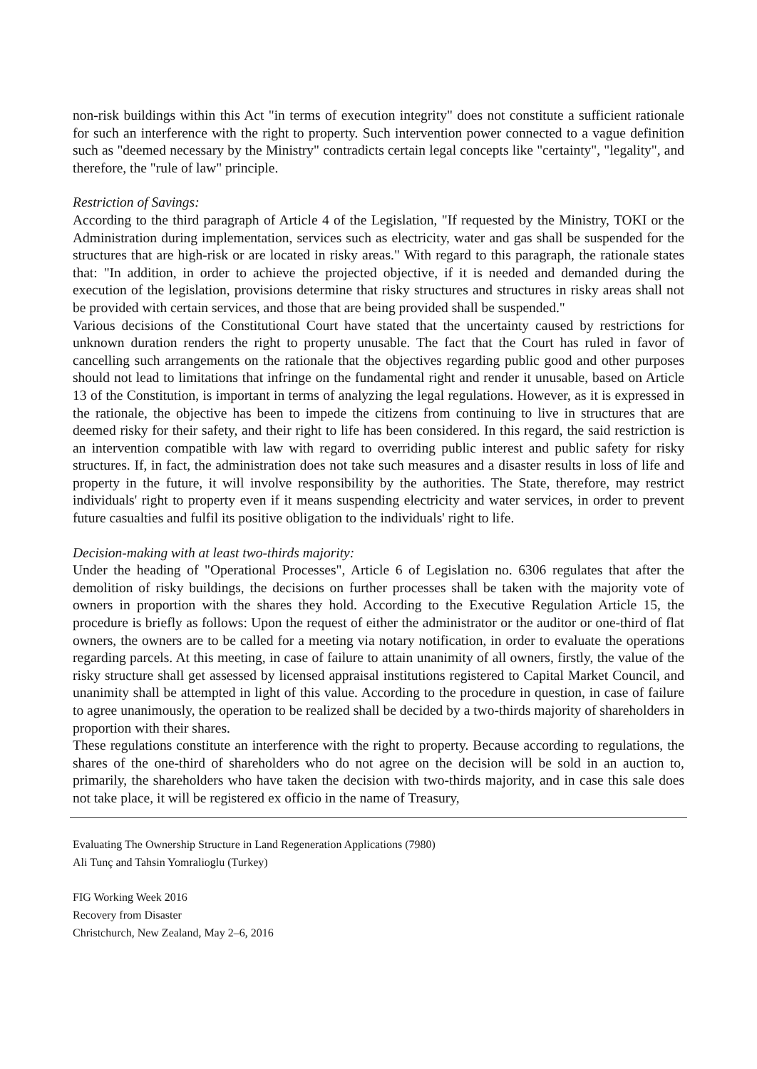non-risk buildings within this Act "in terms of execution integrity" does not constitute a sufficient rationale for such an interference with the right to property. Such intervention power connected to a vague definition such as "deemed necessary by the Ministry" contradicts certain legal concepts like "certainty", "legality", and therefore, the "rule of law" principle.
Restriction of Savings:
According to the third paragraph of Article 4 of the Legislation, "If requested by the Ministry, TOKI or the Administration during implementation, services such as electricity, water and gas shall be suspended for the structures that are high-risk or are located in risky areas." With regard to this paragraph, the rationale states that: "In addition, in order to achieve the projected objective, if it is needed and demanded during the execution of the legislation, provisions determine that risky structures and structures in risky areas shall not be provided with certain services, and those that are being provided shall be suspended."
Various decisions of the Constitutional Court have stated that the uncertainty caused by restrictions for unknown duration renders the right to property unusable. The fact that the Court has ruled in favor of cancelling such arrangements on the rationale that the objectives regarding public good and other purposes should not lead to limitations that infringe on the fundamental right and render it unusable, based on Article 13 of the Constitution, is important in terms of analyzing the legal regulations. However, as it is expressed in the rationale, the objective has been to impede the citizens from continuing to live in structures that are deemed risky for their safety, and their right to life has been considered. In this regard, the said restriction is an intervention compatible with law with regard to overriding public interest and public safety for risky structures. If, in fact, the administration does not take such measures and a disaster results in loss of life and property in the future, it will involve responsibility by the authorities. The State, therefore, may restrict individuals' right to property even if it means suspending electricity and water services, in order to prevent future casualties and fulfil its positive obligation to the individuals' right to life.
Decision-making with at least two-thirds majority:
Under the heading of "Operational Processes", Article 6 of Legislation no. 6306 regulates that after the demolition of risky buildings, the decisions on further processes shall be taken with the majority vote of owners in proportion with the shares they hold. According to the Executive Regulation Article 15, the procedure is briefly as follows: Upon the request of either the administrator or the auditor or one-third of flat owners, the owners are to be called for a meeting via notary notification, in order to evaluate the operations regarding parcels. At this meeting, in case of failure to attain unanimity of all owners, firstly, the value of the risky structure shall get assessed by licensed appraisal institutions registered to Capital Market Council, and unanimity shall be attempted in light of this value. According to the procedure in question, in case of failure to agree unanimously, the operation to be realized shall be decided by a two-thirds majority of shareholders in proportion with their shares.
These regulations constitute an interference with the right to property. Because according to regulations, the shares of the one-third of shareholders who do not agree on the decision will be sold in an auction to, primarily, the shareholders who have taken the decision with two-thirds majority, and in case this sale does not take place, it will be registered ex officio in the name of Treasury,
Evaluating The Ownership Structure in Land Regeneration Applications (7980)
Ali Tunç and Tahsin Yomralioglu (Turkey)
FIG Working Week 2016
Recovery from Disaster
Christchurch, New Zealand, May 2–6, 2016